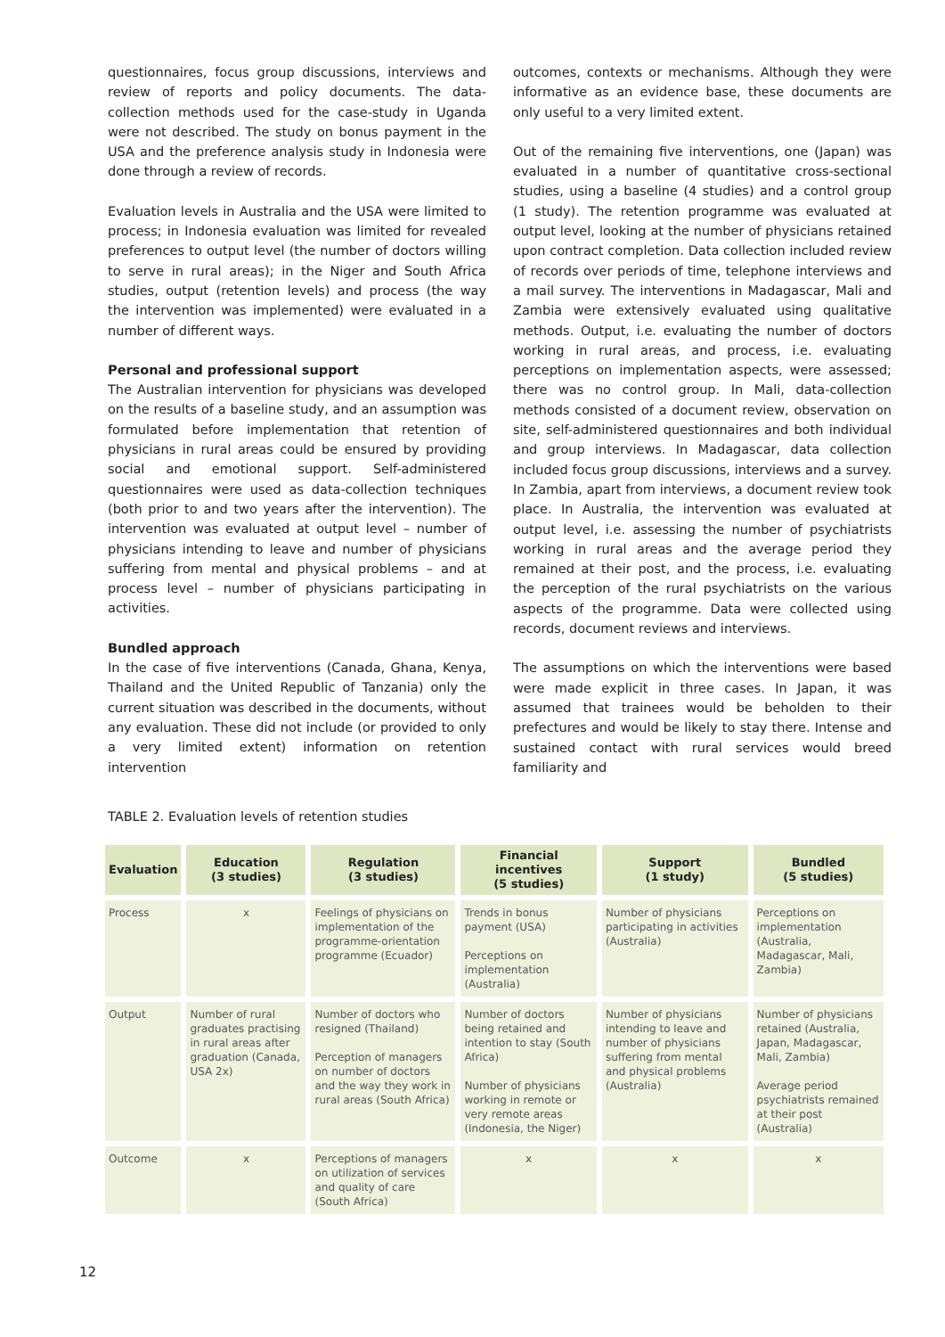questionnaires, focus group discussions, interviews and review of reports and policy documents. The data-collection methods used for the case-study in Uganda were not described. The study on bonus payment in the USA and the preference analysis study in Indonesia were done through a review of records.
Evaluation levels in Australia and the USA were limited to process; in Indonesia evaluation was limited for revealed preferences to output level (the number of doctors willing to serve in rural areas); in the Niger and South Africa studies, output (retention levels) and process (the way the intervention was implemented) were evaluated in a number of different ways.
Personal and professional support
The Australian intervention for physicians was developed on the results of a baseline study, and an assumption was formulated before implementation that retention of physicians in rural areas could be ensured by providing social and emotional support. Self-administered questionnaires were used as data-collection techniques (both prior to and two years after the intervention). The intervention was evaluated at output level – number of physicians intending to leave and number of physicians suffering from mental and physical problems – and at process level – number of physicians participating in activities.
Bundled approach
In the case of five interventions (Canada, Ghana, Kenya, Thailand and the United Republic of Tanzania) only the current situation was described in the documents, without any evaluation. These did not include (or provided to only a very limited extent) information on retention intervention
outcomes, contexts or mechanisms. Although they were informative as an evidence base, these documents are only useful to a very limited extent.
Out of the remaining five interventions, one (Japan) was evaluated in a number of quantitative cross-sectional studies, using a baseline (4 studies) and a control group (1 study). The retention programme was evaluated at output level, looking at the number of physicians retained upon contract completion. Data collection included review of records over periods of time, telephone interviews and a mail survey. The interventions in Madagascar, Mali and Zambia were extensively evaluated using qualitative methods. Output, i.e. evaluating the number of doctors working in rural areas, and process, i.e. evaluating perceptions on implementation aspects, were assessed; there was no control group. In Mali, data-collection methods consisted of a document review, observation on site, self-administered questionnaires and both individual and group interviews. In Madagascar, data collection included focus group discussions, interviews and a survey. In Zambia, apart from interviews, a document review took place. In Australia, the intervention was evaluated at output level, i.e. assessing the number of psychiatrists working in rural areas and the average period they remained at their post, and the process, i.e. evaluating the perception of the rural psychiatrists on the various aspects of the programme. Data were collected using records, document reviews and interviews.
The assumptions on which the interventions were based were made explicit in three cases. In Japan, it was assumed that trainees would be beholden to their prefectures and would be likely to stay there. Intense and sustained contact with rural services would breed familiarity and
TABLE 2. Evaluation levels of retention studies
| Evaluation | Education (3 studies) | Regulation (3 studies) | Financial incentives (5 studies) | Support (1 study) | Bundled (5 studies) |
| --- | --- | --- | --- | --- | --- |
| Process | x | Feelings of physicians on implementation of the programme-orientation programme (Ecuador) | Trends in bonus payment (USA) Perceptions on implementation (Australia) | Number of physicians participating in activities (Australia) | Perceptions on implementation (Australia, Madagascar, Mali, Zambia) |
| Output | Number of rural graduates practising in rural areas after graduation (Canada, USA 2x) | Number of doctors who resigned (Thailand) Perception of managers on number of doctors and the way they work in rural areas (South Africa) | Number of doctors being retained and intention to stay (South Africa) Number of physicians working in remote or very remote areas (Indonesia, the Niger) | Number of physicians intending to leave and number of physicians suffering from mental and physical problems (Australia) | Number of physicians retained (Australia, Japan, Madagascar, Mali, Zambia) Average period psychiatrists remained at their post (Australia) |
| Outcome | x | Perceptions of managers on utilization of services and quality of care (South Africa) | x | x | x |
12